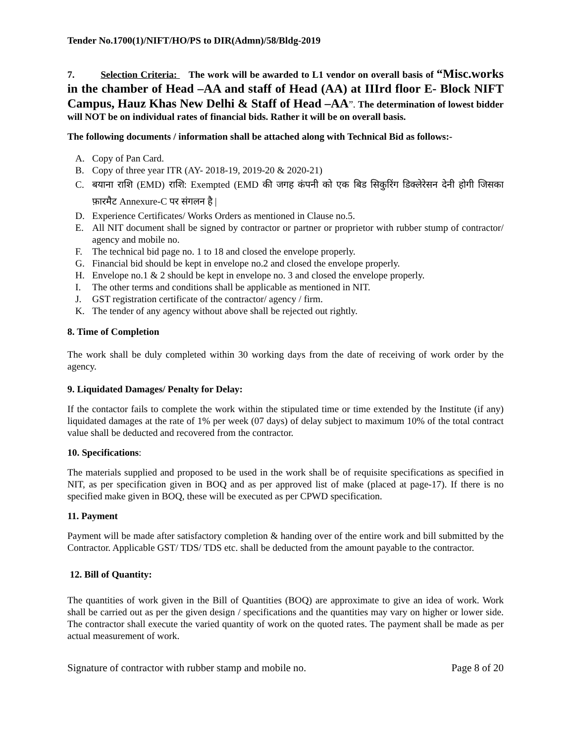Tender No.1700(1)/NIFT/HO/PS to DIR(Admn)/58/Bldg-2019
7. Selection Criteria: The work will be awarded to L1 vendor on overall basis of “Misc.works in the chamber of Head –AA and staff of Head (AA) at IIIrd floor E- Block NIFT Campus, Hauz Khas New Delhi & Staff of Head –AA”. The determination of lowest bidder will NOT be on individual rates of financial bids. Rather it will be on overall basis.
The following documents / information shall be attached along with Technical Bid as follows:-
A. Copy of Pan Card.
B. Copy of three year ITR (AY- 2018-19, 2019-20 & 2020-21)
C. बयाना राशि (EMD) राशि: Exempted (EMD की जगह कंपनी को एक बिड सिकुरिंग डिक्लेरेसन देनी होगी जिसका फ़ारमैट Annexure-C पर संगलन है |
D. Experience Certificates/ Works Orders as mentioned in Clause no.5.
E. All NIT document shall be signed by contractor or partner or proprietor with rubber stump of contractor/ agency and mobile no.
F. The technical bid page no. 1 to 18 and closed the envelope properly.
G. Financial bid should be kept in envelope no.2 and closed the envelope properly.
H. Envelope no.1 & 2 should be kept in envelope no. 3 and closed the envelope properly.
I. The other terms and conditions shall be applicable as mentioned in NIT.
J. GST registration certificate of the contractor/ agency / firm.
K. The tender of any agency without above shall be rejected out rightly.
8. Time of Completion
The work shall be duly completed within 30 working days from the date of receiving of work order by the agency.
9. Liquidated Damages/ Penalty for Delay:
If the contactor fails to complete the work within the stipulated time or time extended by the Institute (if any) liquidated damages at the rate of 1% per week (07 days) of delay subject to maximum 10% of the total contract value shall be deducted and recovered from the contractor.
10. Specifications:
The materials supplied and proposed to be used in the work shall be of requisite specifications as specified in NIT, as per specification given in BOQ and as per approved list of make (placed at page-17). If there is no specified make given in BOQ, these will be executed as per CPWD specification.
11. Payment
Payment will be made after satisfactory completion & handing over of the entire work and bill submitted by the Contractor. Applicable GST/ TDS/ TDS etc. shall be deducted from the amount payable to the contractor.
12. Bill of Quantity:
The quantities of work given in the Bill of Quantities (BOQ) are approximate to give an idea of work. Work shall be carried out as per the given design / specifications and the quantities may vary on higher or lower side. The contractor shall execute the varied quantity of work on the quoted rates. The payment shall be made as per actual measurement of work.
Signature of contractor with rubber stamp and mobile no. Page 8 of 20